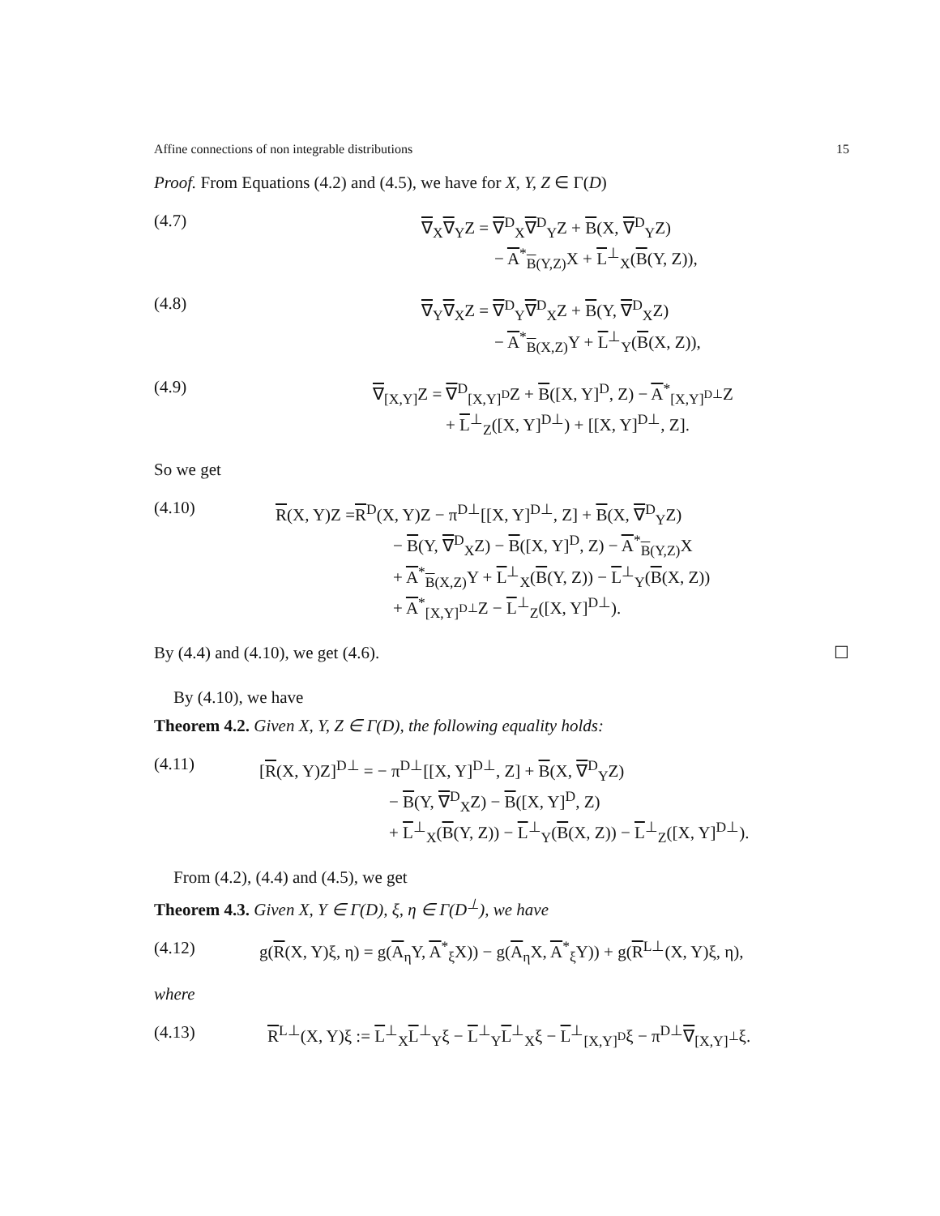Affine connections of non integrable distributions 15
Proof. From Equations (4.2) and (4.5), we have for X, Y, Z ∈ Γ(D)
(4.7)
∇<sub>X</sub>∇<sub>Y</sub>Z = ∇<sup>D</sup><sub>X</sub>∇<sup>D</sup><sub>Y</sub>Z + B(X, ∇<sup>D</sup><sub>Y</sub>Z)
− A<sup>*</sup><sub>B(Y,Z)</sub>X + L<sup>⊥</sup><sub>X</sub>(B(Y, Z)),
(4.8)
∇<sub>Y</sub>∇<sub>X</sub>Z = ∇<sup>D</sup><sub>Y</sub>∇<sup>D</sup><sub>X</sub>Z + B(Y, ∇<sup>D</sup><sub>X</sub>Z)
− A<sup>*</sup><sub>B(X,Z)</sub>Y + L<sup>⊥</sup><sub>Y</sub>(B(X, Z)),
(4.9)
∇<sub>[X,Y]</sub>Z = ∇<sup>D</sup><sub>[X,Y]<sup>D</sup></sub>Z + B([X, Y]<sup>D</sup>, Z) − A<sup>*</sup><sub>[X,Y]<sup>D⊥</sup></sub>Z
+ L<sup>⊥</sup><sub>Z</sub>([X, Y]<sup>D⊥</sup>) + [[X, Y]<sup>D⊥</sup>, Z].
So we get
(4.10)
R(X, Y)Z =R<sup>D</sup>(X, Y)Z − π<sup>D⊥</sup>[[X, Y]<sup>D⊥</sup>, Z] + B(X, ∇<sup>D</sup><sub>Y</sub>Z)
− B(Y, ∇<sup>D</sup><sub>X</sub>Z) − B([X, Y]<sup>D</sup>, Z) − A<sup>*</sup><sub>B(Y,Z)</sub>X
+ A<sup>*</sup><sub>B(X,Z)</sub>Y + L<sup>⊥</sup><sub>X</sub>(B(Y, Z)) − L<sup>⊥</sup><sub>Y</sub>(B(X, Z))
+ A<sup>*</sup><sub>[X,Y]<sup>D⊥</sup></sub>Z − L<sup>⊥</sup><sub>Z</sub>([X, Y]<sup>D⊥</sup>).
By (4.4) and (4.10), we get (4.6). ☐
By (4.10), we have
Theorem 4.2. Given X, Y, Z ∈ Γ(D), the following equality holds:
(4.11)
[R(X, Y)Z]<sup>D⊥</sup> = − π<sup>D⊥</sup>[[X, Y]<sup>D⊥</sup>, Z] + B(X, ∇<sup>D</sup><sub>Y</sub>Z)
− B(Y, ∇<sup>D</sup><sub>X</sub>Z) − B([X, Y]<sup>D</sup>, Z)
+ L<sup>⊥</sup><sub>X</sub>(B(Y, Z)) − L<sup>⊥</sup><sub>Y</sub>(B(X, Z)) − L<sup>⊥</sup><sub>Z</sub>([X, Y]<sup>D⊥</sup>).
From (4.2), (4.4) and (4.5), we get
Theorem 4.3. Given X, Y ∈ Γ(D), ξ, η ∈ Γ(D<sup>⊥</sup>), we have
(4.12) g(R(X, Y)ξ, η) = g(A<sub>η</sub>Y, A<sup>*</sup><sub>ξ</sub>X)) − g(A<sub>η</sub>X, A<sup>*</sup><sub>ξ</sub>Y)) + g(R<sup>L⊥</sup>(X, Y)ξ, η),
where
(4.13) R<sup>L⊥</sup>(X, Y)ξ := L<sup>⊥</sup><sub>X</sub>L<sup>⊥</sup><sub>Y</sub>ξ − L<sup>⊥</sup><sub>Y</sub>L<sup>⊥</sup><sub>X</sub>ξ − L<sup>⊥</sup><sub>[X,Y]<sup>D</sup></sub>ξ − π<sup>D⊥</sup>∇<sub>[X,Y]<sup>⊥</sup></sub>ξ.